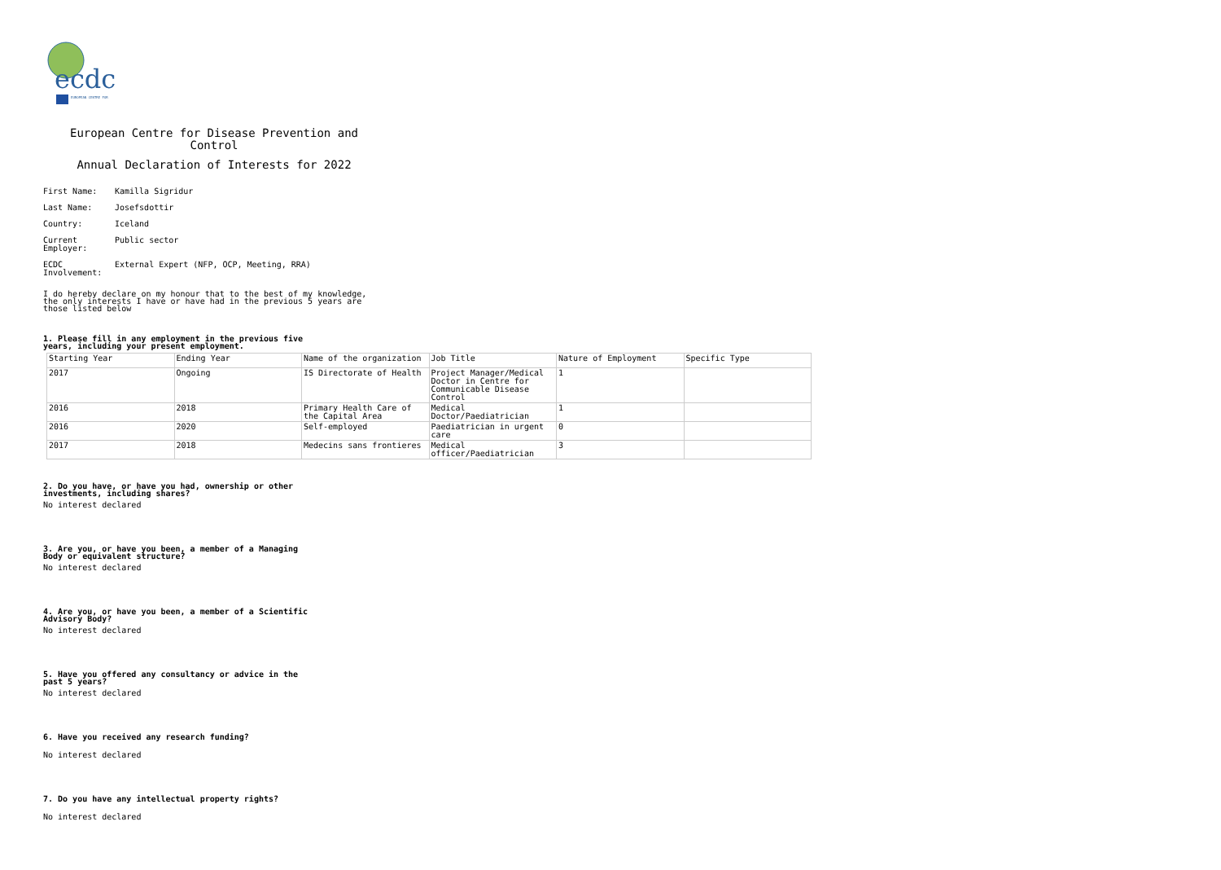ecdc
EUROPEAN CENTRE FOR
European Centre for Disease Prevention and Control
Annual Declaration of Interests for 2022
First Name: Kamilla Sigridur
Last Name: Josefsdottir
Country: Iceland
Current Employer: Public sector
ECDC Involvement: External Expert (NFP, OCP, Meeting, RRA)
I do hereby declare on my honour that to the best of my knowledge, the only interests I have or have had in the previous 5 years are those listed below
1. Please fill in any employment in the previous five years, including your present employment.
| Starting Year | Ending Year | Name of the organization | Job Title | Nature of Employment | Specific Type |
| --- | --- | --- | --- | --- | --- |
| 2017 | Ongoing | IS Directorate of Health | Project Manager/Medical Doctor in Centre for Communicable Disease Control | 1 | |
| 2016 | 2018 | Primary Health Care of the Capital Area | Medical Doctor/Paediatrician | 1 | |
| 2016 | 2020 | Self-employed | Paediatrician in urgent care | 0 | |
| 2017 | 2018 | Medecins sans frontieres | Medical officer/Paediatrician | 3 | |
2. Do you have, or have you had, ownership or other investments, including shares?
No interest declared
3. Are you, or have you been, a member of a Managing Body or equivalent structure?
No interest declared
4. Are you, or have you been, a member of a Scientific Advisory Body?
No interest declared
5. Have you offered any consultancy or advice in the past 5 years?
No interest declared
6. Have you received any research funding?
No interest declared
7. Do you have any intellectual property rights?
No interest declared